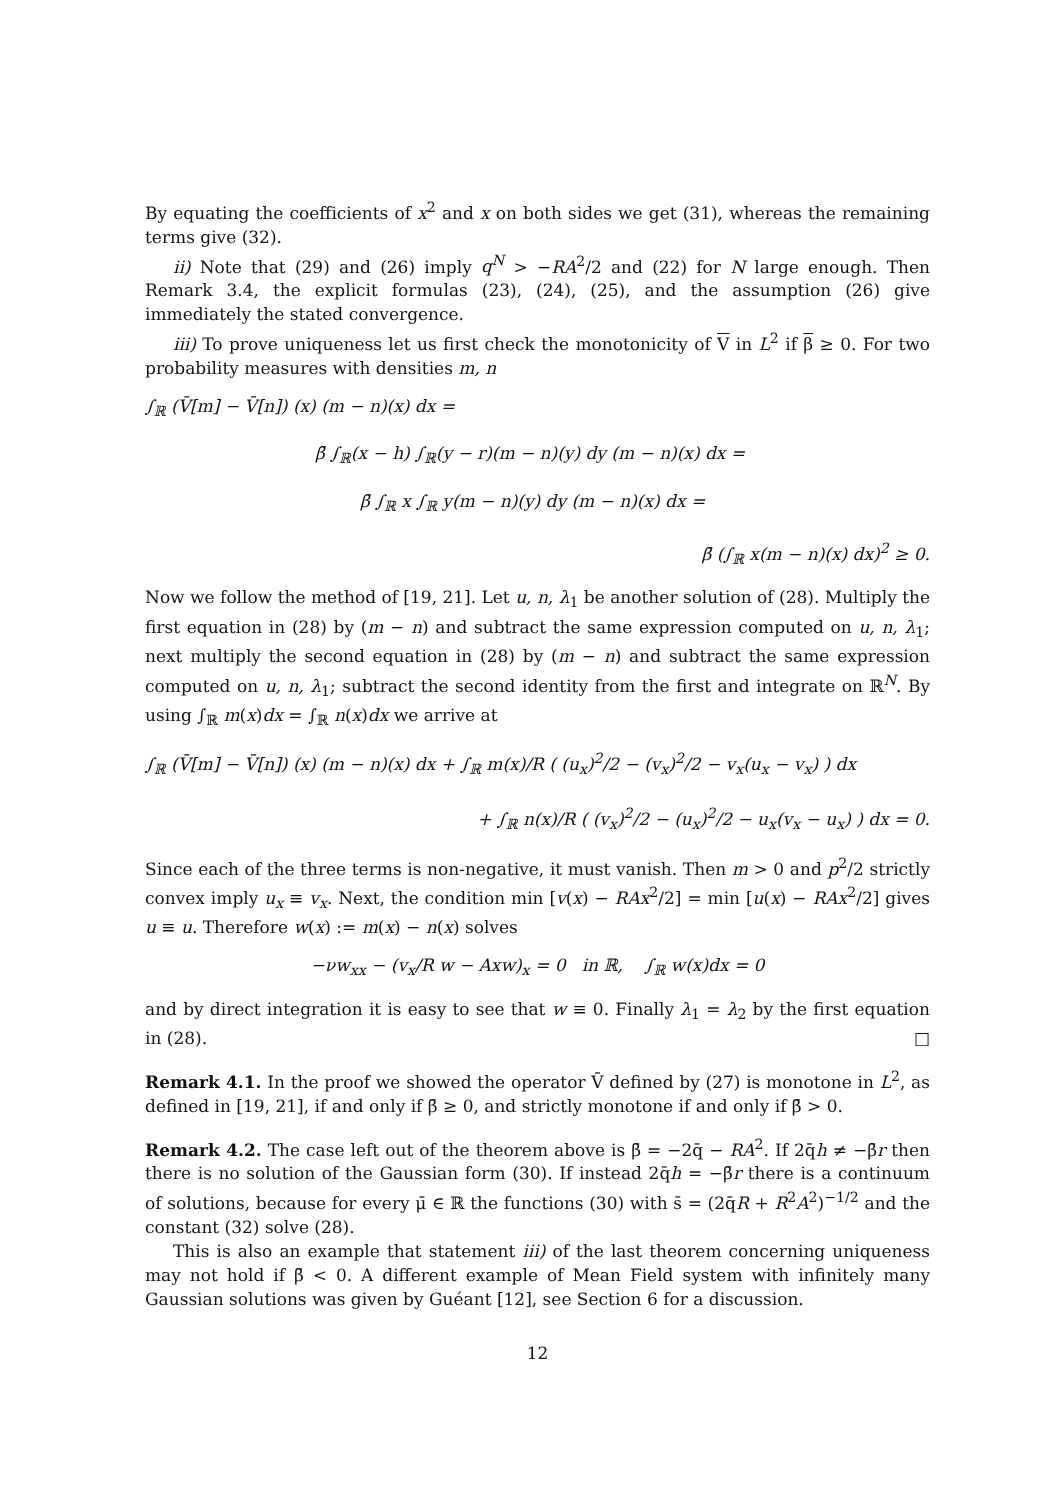By equating the coefficients of x<sup>2</sup> and x on both sides we get (31), whereas the remaining terms give (32).
ii) Note that (29) and (26) imply q<sup>N</sup> > −RA<sup>2</sup>/2 and (22) for N large enough. Then Remark 3.4, the explicit formulas (23), (24), (25), and the assumption (26) give immediately the stated convergence.
iii) To prove uniqueness let us first check the monotonicity of V in L<sup>2</sup> if β ≥ 0. For two probability measures with densities m, n
∫<sub>ℝ</sub> (V̄[m] − V̄[n]) (x) (m − n)(x) dx =
β̄ ∫<sub>ℝ</sub>(x − h) ∫<sub>ℝ</sub>(y − r)(m − n)(y) dy (m − n)(x) dx =
β̄ ∫<sub>ℝ</sub> x ∫<sub>ℝ</sub> y(m − n)(y) dy (m − n)(x) dx =
β̄ (∫<sub>ℝ</sub> x(m − n)(x) dx)<sup>2</sup> ≥ 0.
Now we follow the method of [19, 21]. Let u, n, λ<sub>1</sub> be another solution of (28). Multiply the first equation in (28) by (m − n) and subtract the same expression computed on u, n, λ<sub>1</sub>; next multiply the second equation in (28) by (m − n) and subtract the same expression computed on u, n, λ<sub>1</sub>; subtract the second identity from the first and integrate on ℝ<sup>N</sup>. By using ∫<sub>ℝ</sub> m(x)dx = ∫<sub>ℝ</sub> n(x)dx we arrive at
∫<sub>ℝ</sub> (V̄[m] − V̄[n]) (x) (m − n)(x) dx + ∫<sub>ℝ</sub> m(x)/R ( (u<sub>x</sub>)<sup>2</sup>/2 − (v<sub>x</sub>)<sup>2</sup>/2 − v<sub>x</sub>(u<sub>x</sub> − v<sub>x</sub>) ) dx
+ ∫<sub>ℝ</sub> n(x)/R ( (v<sub>x</sub>)<sup>2</sup>/2 − (u<sub>x</sub>)<sup>2</sup>/2 − u<sub>x</sub>(v<sub>x</sub> − u<sub>x</sub>) ) dx = 0.
Since each of the three terms is non-negative, it must vanish. Then m > 0 and p<sup>2</sup>/2 strictly convex imply u<sub>x</sub> ≡ v<sub>x</sub>. Next, the condition min [v(x) − RAx<sup>2</sup>/2] = min [u(x) − RAx<sup>2</sup>/2] gives u ≡ u. Therefore w(x) := m(x) − n(x) solves
−νw<sub>xx</sub> − (v<sub>x</sub>/R w − Axw)<sub>x</sub> = 0 in ℝ, ∫<sub>ℝ</sub> w(x)dx = 0
and by direct integration it is easy to see that w ≡ 0. Finally λ<sub>1</sub> = λ<sub>2</sub> by the first equation in (28). □
Remark 4.1. In the proof we showed the operator V̄ defined by (27) is monotone in L<sup>2</sup>, as defined in [19, 21], if and only if β̄ ≥ 0, and strictly monotone if and only if β̄ > 0.
Remark 4.2. The case left out of the theorem above is β̄ = −2q̄ − RA<sup>2</sup>. If 2q̄h ≠ −β̄r then there is no solution of the Gaussian form (30). If instead 2q̄h = −β̄r there is a continuum of solutions, because for every μ̄ ∈ ℝ the functions (30) with s̄ = (2q̄R + R<sup>2</sup>A<sup>2</sup>)<sup>−1/2</sup> and the constant (32) solve (28).
This is also an example that statement iii) of the last theorem concerning uniqueness may not hold if β̄ < 0. A different example of Mean Field system with infinitely many Gaussian solutions was given by Guéant [12], see Section 6 for a discussion.
12